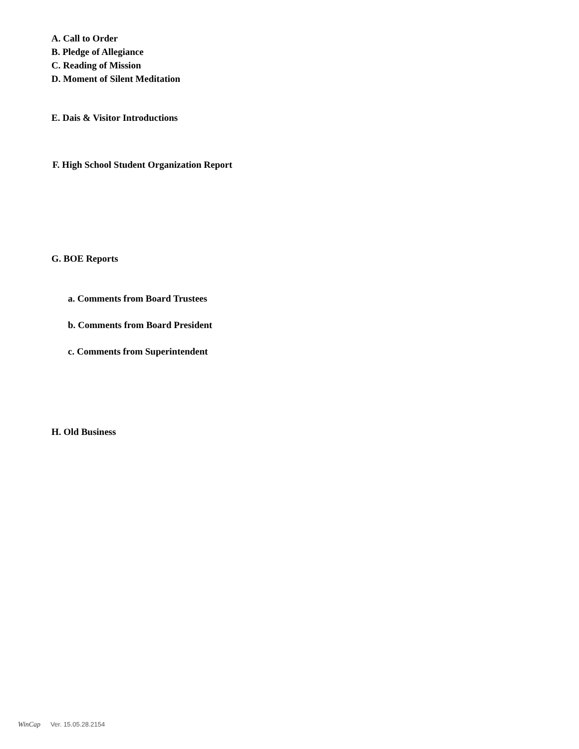A. Call to Order
B. Pledge of Allegiance
C. Reading of Mission
D. Moment of Silent Meditation
E. Dais & Visitor Introductions
F. High School Student Organization Report
G. BOE Reports
a. Comments from Board Trustees
b. Comments from Board President
c. Comments from Superintendent
H. Old Business
WinCap Ver. 15.05.28.2154